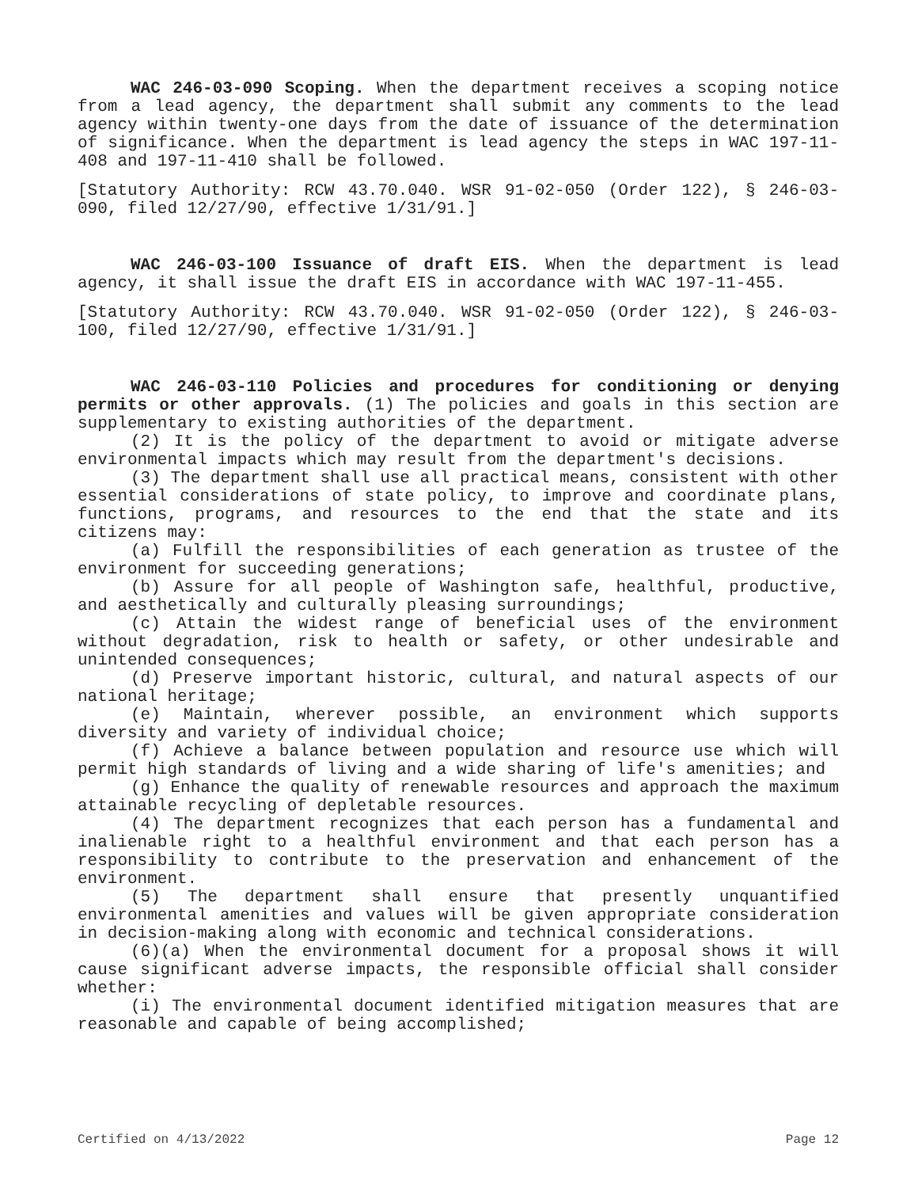WAC 246-03-090 Scoping. When the department receives a scoping notice from a lead agency, the department shall submit any comments to the lead agency within twenty-one days from the date of issuance of the determination of significance. When the department is lead agency the steps in WAC 197-11-408 and 197-11-410 shall be followed.
[Statutory Authority: RCW 43.70.040. WSR 91-02-050 (Order 122), § 246-03-090, filed 12/27/90, effective 1/31/91.]
WAC 246-03-100 Issuance of draft EIS. When the department is lead agency, it shall issue the draft EIS in accordance with WAC 197-11-455.
[Statutory Authority: RCW 43.70.040. WSR 91-02-050 (Order 122), § 246-03-100, filed 12/27/90, effective 1/31/91.]
WAC 246-03-110 Policies and procedures for conditioning or denying permits or other approvals. (1) The policies and goals in this section are supplementary to existing authorities of the department.
(2) It is the policy of the department to avoid or mitigate adverse environmental impacts which may result from the department's decisions.
(3) The department shall use all practical means, consistent with other essential considerations of state policy, to improve and coordinate plans, functions, programs, and resources to the end that the state and its citizens may:
(a) Fulfill the responsibilities of each generation as trustee of the environment for succeeding generations;
(b) Assure for all people of Washington safe, healthful, productive, and aesthetically and culturally pleasing surroundings;
(c) Attain the widest range of beneficial uses of the environment without degradation, risk to health or safety, or other undesirable and unintended consequences;
(d) Preserve important historic, cultural, and natural aspects of our national heritage;
(e) Maintain, wherever possible, an environment which supports diversity and variety of individual choice;
(f) Achieve a balance between population and resource use which will permit high standards of living and a wide sharing of life's amenities; and
(g) Enhance the quality of renewable resources and approach the maximum attainable recycling of depletable resources.
(4) The department recognizes that each person has a fundamental and inalienable right to a healthful environment and that each person has a responsibility to contribute to the preservation and enhancement of the environment.
(5) The department shall ensure that presently unquantified environmental amenities and values will be given appropriate consideration in decision-making along with economic and technical considerations.
(6)(a) When the environmental document for a proposal shows it will cause significant adverse impacts, the responsible official shall consider whether:
(i) The environmental document identified mitigation measures that are reasonable and capable of being accomplished;
Certified on 4/13/2022 Page 12